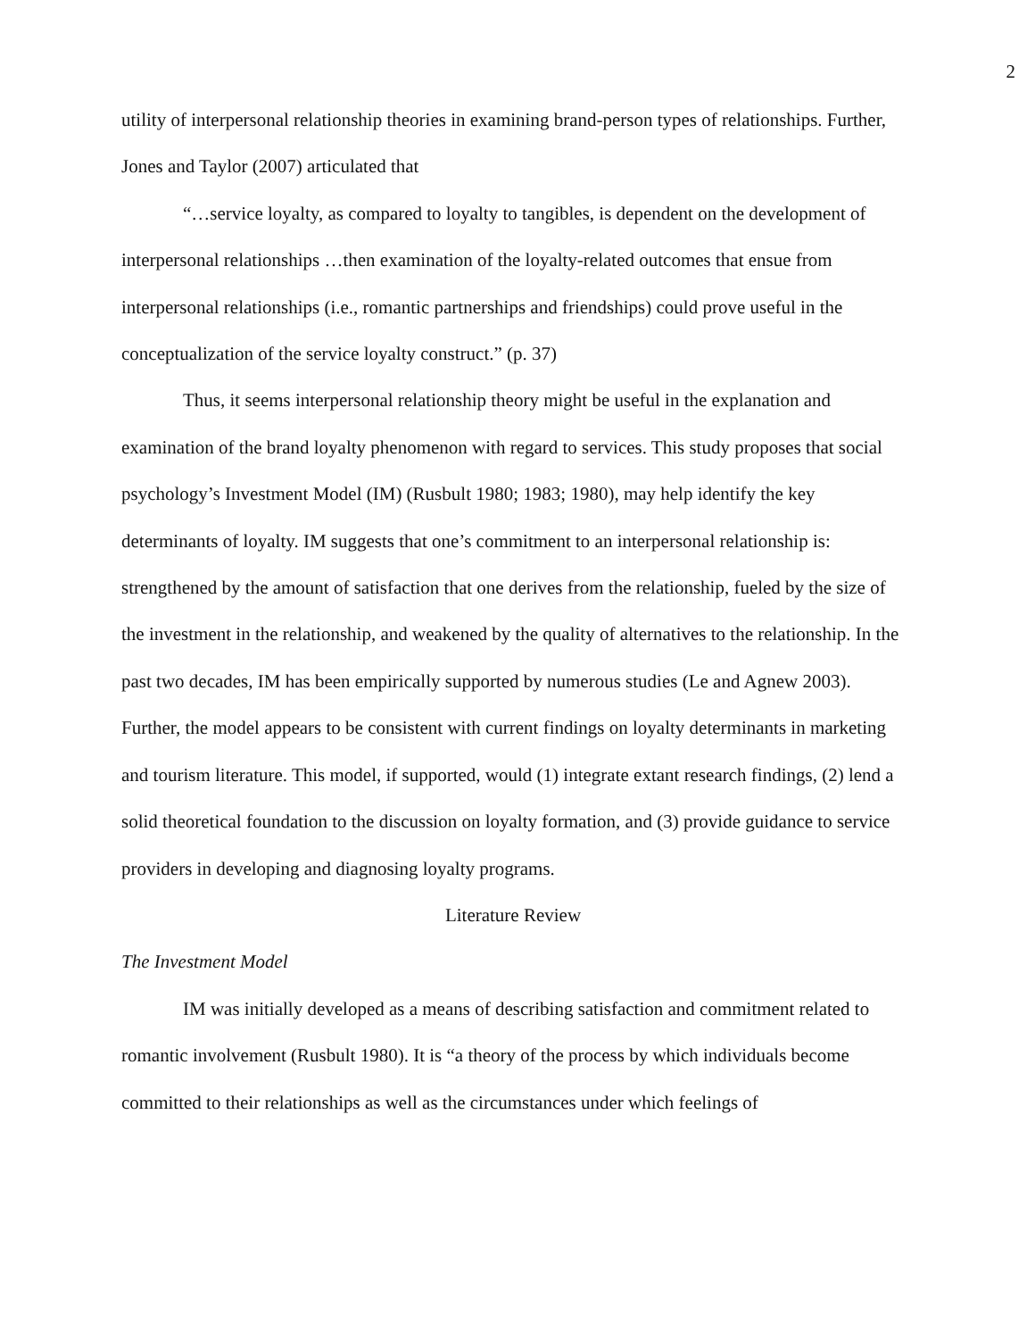2
utility of interpersonal relationship theories in examining brand-person types of relationships. Further, Jones and Taylor (2007) articulated that
“…service loyalty, as compared to loyalty to tangibles, is dependent on the development of interpersonal relationships …then examination of the loyalty-related outcomes that ensue from interpersonal relationships (i.e., romantic partnerships and friendships) could prove useful in the conceptualization of the service loyalty construct.” (p. 37)
Thus, it seems interpersonal relationship theory might be useful in the explanation and examination of the brand loyalty phenomenon with regard to services. This study proposes that social psychology’s Investment Model (IM) (Rusbult 1980; 1983; 1980), may help identify the key determinants of loyalty. IM suggests that one’s commitment to an interpersonal relationship is: strengthened by the amount of satisfaction that one derives from the relationship, fueled by the size of the investment in the relationship, and weakened by the quality of alternatives to the relationship. In the past two decades, IM has been empirically supported by numerous studies (Le and Agnew 2003). Further, the model appears to be consistent with current findings on loyalty determinants in marketing and tourism literature. This model, if supported, would (1) integrate extant research findings, (2) lend a solid theoretical foundation to the discussion on loyalty formation, and (3) provide guidance to service providers in developing and diagnosing loyalty programs.
Literature Review
The Investment Model
IM was initially developed as a means of describing satisfaction and commitment related to romantic involvement (Rusbult 1980). It is “a theory of the process by which individuals become committed to their relationships as well as the circumstances under which feelings of